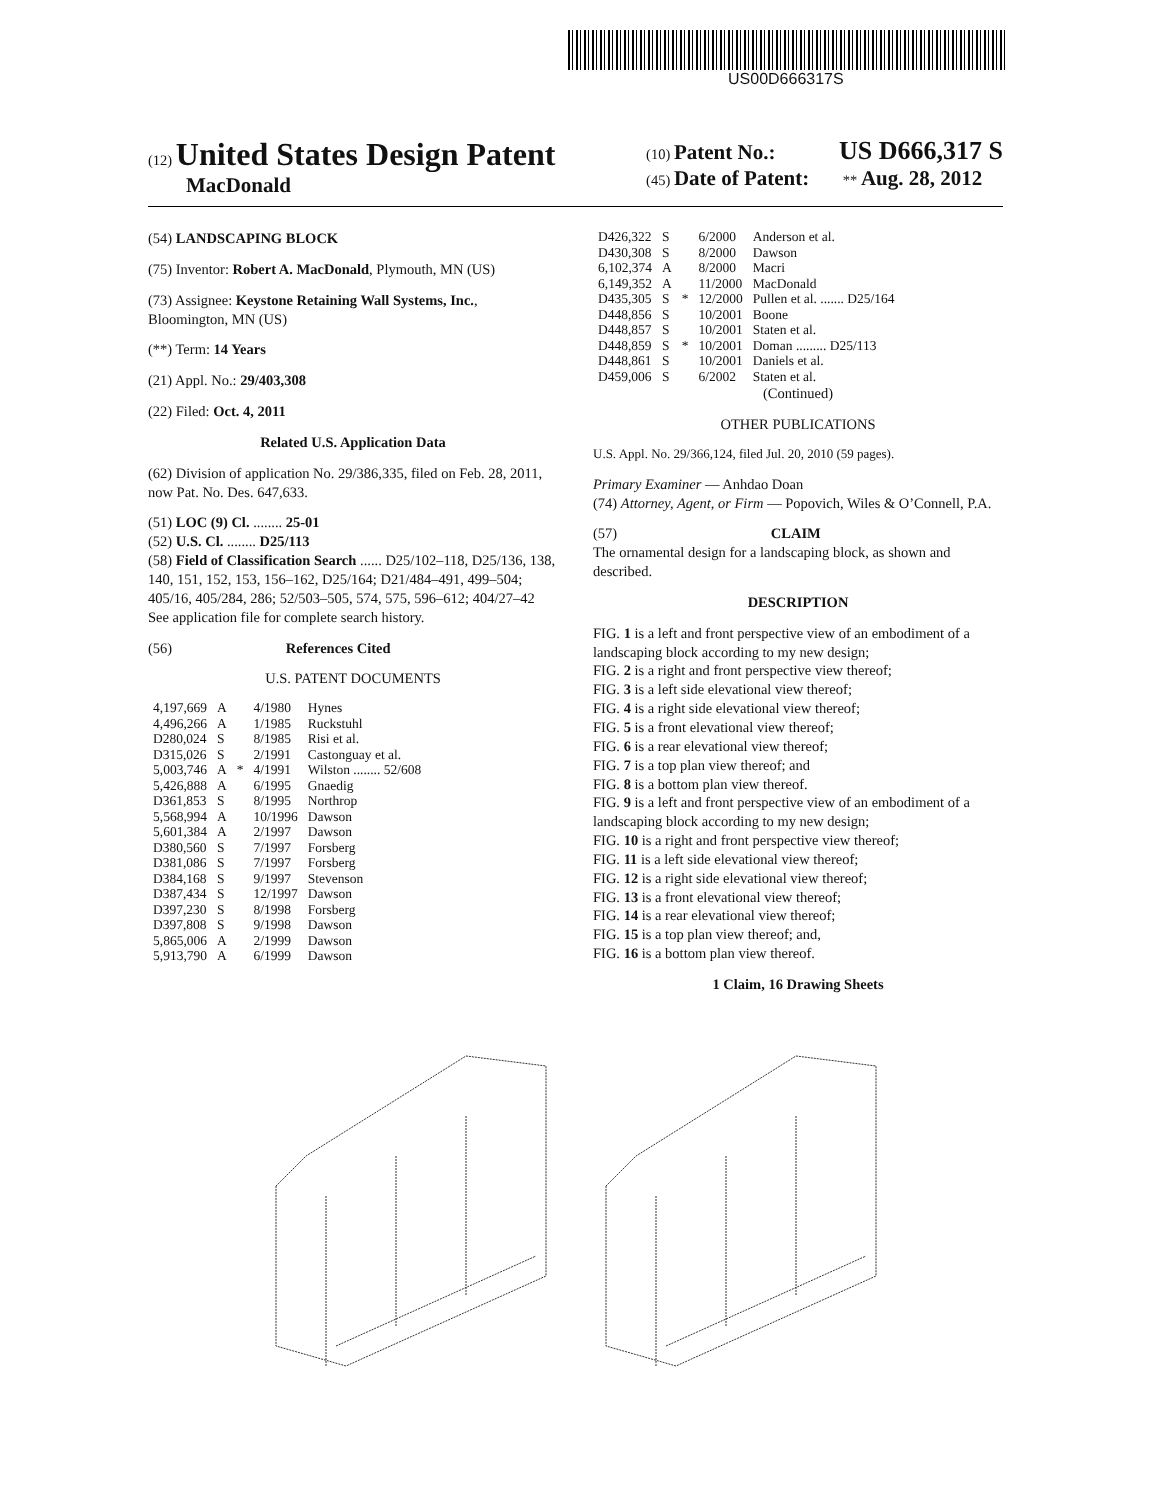US00D666317S
(12) United States Design Patent
MacDonald
(10) Patent No.: US D666,317 S
(45) Date of Patent: ** Aug. 28, 2012
(54) LANDSCAPING BLOCK
(75) Inventor: Robert A. MacDonald, Plymouth, MN (US)
(73) Assignee: Keystone Retaining Wall Systems, Inc., Bloomington, MN (US)
(**) Term: 14 Years
(21) Appl. No.: 29/403,308
(22) Filed: Oct. 4, 2011
Related U.S. Application Data
(62) Division of application No. 29/386,335, filed on Feb. 28, 2011, now Pat. No. Des. 647,633.
(51) LOC (9) Cl. ........ 25-01
(52) U.S. Cl. ........ D25/113
(58) Field of Classification Search ...... D25/102–118, D25/136, 138, 140, 151, 152, 153, 156–162, D25/164; D21/484–491, 499–504; 405/16, 405/284, 286; 52/503–505, 574, 575, 596–612; 404/27–42
See application file for complete search history.
(56) References Cited
U.S. PATENT DOCUMENTS
| 4,197,669 | A | | 4/1980 | Hynes |
| 4,496,266 | A | | 1/1985 | Ruckstuhl |
| D280,024 | S | | 8/1985 | Risi et al. |
| D315,026 | S | | 2/1991 | Castonguay et al. |
| 5,003,746 | A | * | 4/1991 | Wilston ........ 52/608 |
| 5,426,888 | A | | 6/1995 | Gnaedig |
| D361,853 | S | | 8/1995 | Northrop |
| 5,568,994 | A | | 10/1996 | Dawson |
| 5,601,384 | A | | 2/1997 | Dawson |
| D380,560 | S | | 7/1997 | Forsberg |
| D381,086 | S | | 7/1997 | Forsberg |
| D384,168 | S | | 9/1997 | Stevenson |
| D387,434 | S | | 12/1997 | Dawson |
| D397,230 | S | | 8/1998 | Forsberg |
| D397,808 | S | | 9/1998 | Dawson |
| 5,865,006 | A | | 2/1999 | Dawson |
| 5,913,790 | A | | 6/1999 | Dawson |
| D426,322 | S | | 6/2000 | Anderson et al. |
| D430,308 | S | | 8/2000 | Dawson |
| 6,102,374 | A | | 8/2000 | Macri |
| 6,149,352 | A | | 11/2000 | MacDonald |
| D435,305 | S | * | 12/2000 | Pullen et al. ....... D25/164 |
| D448,856 | S | | 10/2001 | Boone |
| D448,857 | S | | 10/2001 | Staten et al. |
| D448,859 | S | * | 10/2001 | Doman ......... D25/113 |
| D448,861 | S | | 10/2001 | Daniels et al. |
| D459,006 | S | | 6/2002 | Staten et al. |
(Continued)
OTHER PUBLICATIONS
U.S. Appl. No. 29/366,124, filed Jul. 20, 2010 (59 pages).
Primary Examiner — Anhdao Doan
(74) Attorney, Agent, or Firm — Popovich, Wiles & O’Connell, P.A.
(57) CLAIM
The ornamental design for a landscaping block, as shown and described.
DESCRIPTION
FIG. 1 is a left and front perspective view of an embodiment of a landscaping block according to my new design;
FIG. 2 is a right and front perspective view thereof;
FIG. 3 is a left side elevational view thereof;
FIG. 4 is a right side elevational view thereof;
FIG. 5 is a front elevational view thereof;
FIG. 6 is a rear elevational view thereof;
FIG. 7 is a top plan view thereof; and
FIG. 8 is a bottom plan view thereof.
FIG. 9 is a left and front perspective view of an embodiment of a landscaping block according to my new design;
FIG. 10 is a right and front perspective view thereof;
FIG. 11 is a left side elevational view thereof;
FIG. 12 is a right side elevational view thereof;
FIG. 13 is a front elevational view thereof;
FIG. 14 is a rear elevational view thereof;
FIG. 15 is a top plan view thereof; and,
FIG. 16 is a bottom plan view thereof.
1 Claim, 16 Drawing Sheets